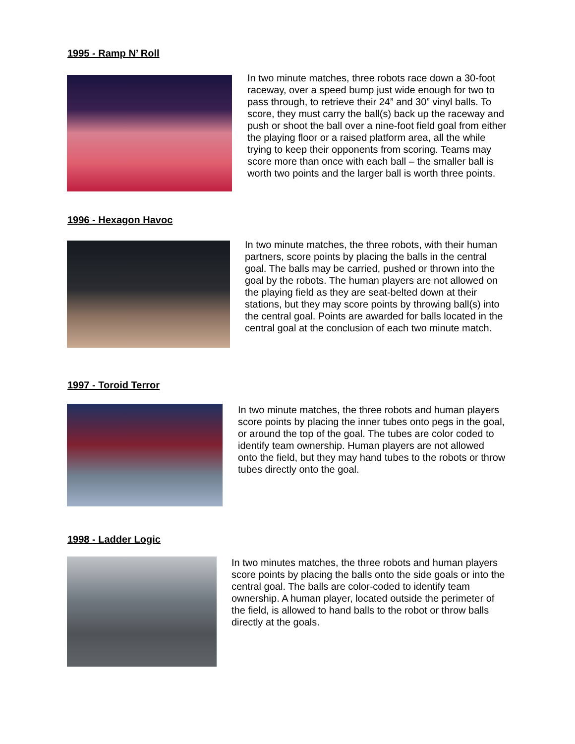1995 - Ramp N’ Roll
In two minute matches, three robots race down a 30-foot raceway, over a speed bump just wide enough for two to pass through, to retrieve their 24” and 30” vinyl balls. To score, they must carry the ball(s) back up the raceway and push or shoot the ball over a nine-foot field goal from either the playing floor or a raised platform area, all the while trying to keep their opponents from scoring. Teams may score more than once with each ball – the smaller ball is worth two points and the larger ball is worth three points.
1996 - Hexagon Havoc
In two minute matches, the three robots, with their human partners, score points by placing the balls in the central goal. The balls may be carried, pushed or thrown into the goal by the robots. The human players are not allowed on the playing field as they are seat-belted down at their stations, but they may score points by throwing ball(s) into the central goal. Points are awarded for balls located in the central goal at the conclusion of each two minute match.
1997 - Toroid Terror
In two minute matches, the three robots and human players score points by placing the inner tubes onto pegs in the goal, or around the top of the goal. The tubes are color coded to identify team ownership. Human players are not allowed onto the field, but they may hand tubes to the robots or throw tubes directly onto the goal.
1998 - Ladder Logic
In two minutes matches, the three robots and human players score points by placing the balls onto the side goals or into the central goal. The balls are color-coded to identify team ownership. A human player, located outside the perimeter of the field, is allowed to hand balls to the robot or throw balls directly at the goals.